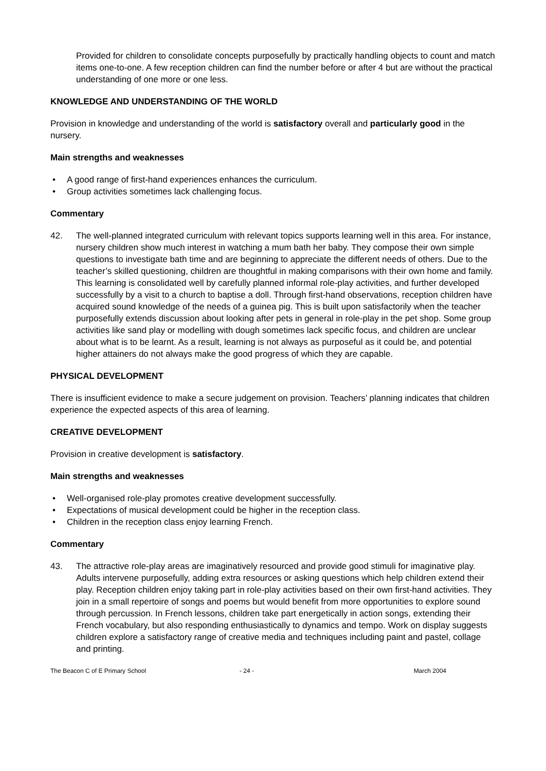Provided for children to consolidate concepts purposefully by practically handling objects to count and match items one-to-one. A few reception children can find the number before or after 4 but are without the practical understanding of one more or one less.
KNOWLEDGE AND UNDERSTANDING OF THE WORLD
Provision in knowledge and understanding of the world is satisfactory overall and particularly good in the nursery.
Main strengths and weaknesses
• A good range of first-hand experiences enhances the curriculum.
• Group activities sometimes lack challenging focus.
Commentary
42. The well-planned integrated curriculum with relevant topics supports learning well in this area. For instance, nursery children show much interest in watching a mum bath her baby. They compose their own simple questions to investigate bath time and are beginning to appreciate the different needs of others. Due to the teacher’s skilled questioning, children are thoughtful in making comparisons with their own home and family. This learning is consolidated well by carefully planned informal role-play activities, and further developed successfully by a visit to a church to baptise a doll. Through first-hand observations, reception children have acquired sound knowledge of the needs of a guinea pig. This is built upon satisfactorily when the teacher purposefully extends discussion about looking after pets in general in role-play in the pet shop. Some group activities like sand play or modelling with dough sometimes lack specific focus, and children are unclear about what is to be learnt. As a result, learning is not always as purposeful as it could be, and potential higher attainers do not always make the good progress of which they are capable.
PHYSICAL DEVELOPMENT
There is insufficient evidence to make a secure judgement on provision. Teachers’ planning indicates that children experience the expected aspects of this area of learning.
CREATIVE DEVELOPMENT
Provision in creative development is satisfactory.
Main strengths and weaknesses
• Well-organised role-play promotes creative development successfully.
• Expectations of musical development could be higher in the reception class.
• Children in the reception class enjoy learning French.
Commentary
43. The attractive role-play areas are imaginatively resourced and provide good stimuli for imaginative play. Adults intervene purposefully, adding extra resources or asking questions which help children extend their play. Reception children enjoy taking part in role-play activities based on their own first-hand activities. They join in a small repertoire of songs and poems but would benefit from more opportunities to explore sound through percussion. In French lessons, children take part energetically in action songs, extending their French vocabulary, but also responding enthusiastically to dynamics and tempo. Work on display suggests children explore a satisfactory range of creative media and techniques including paint and pastel, collage and printing.
The Beacon C of E Primary School - 24 - March 2004